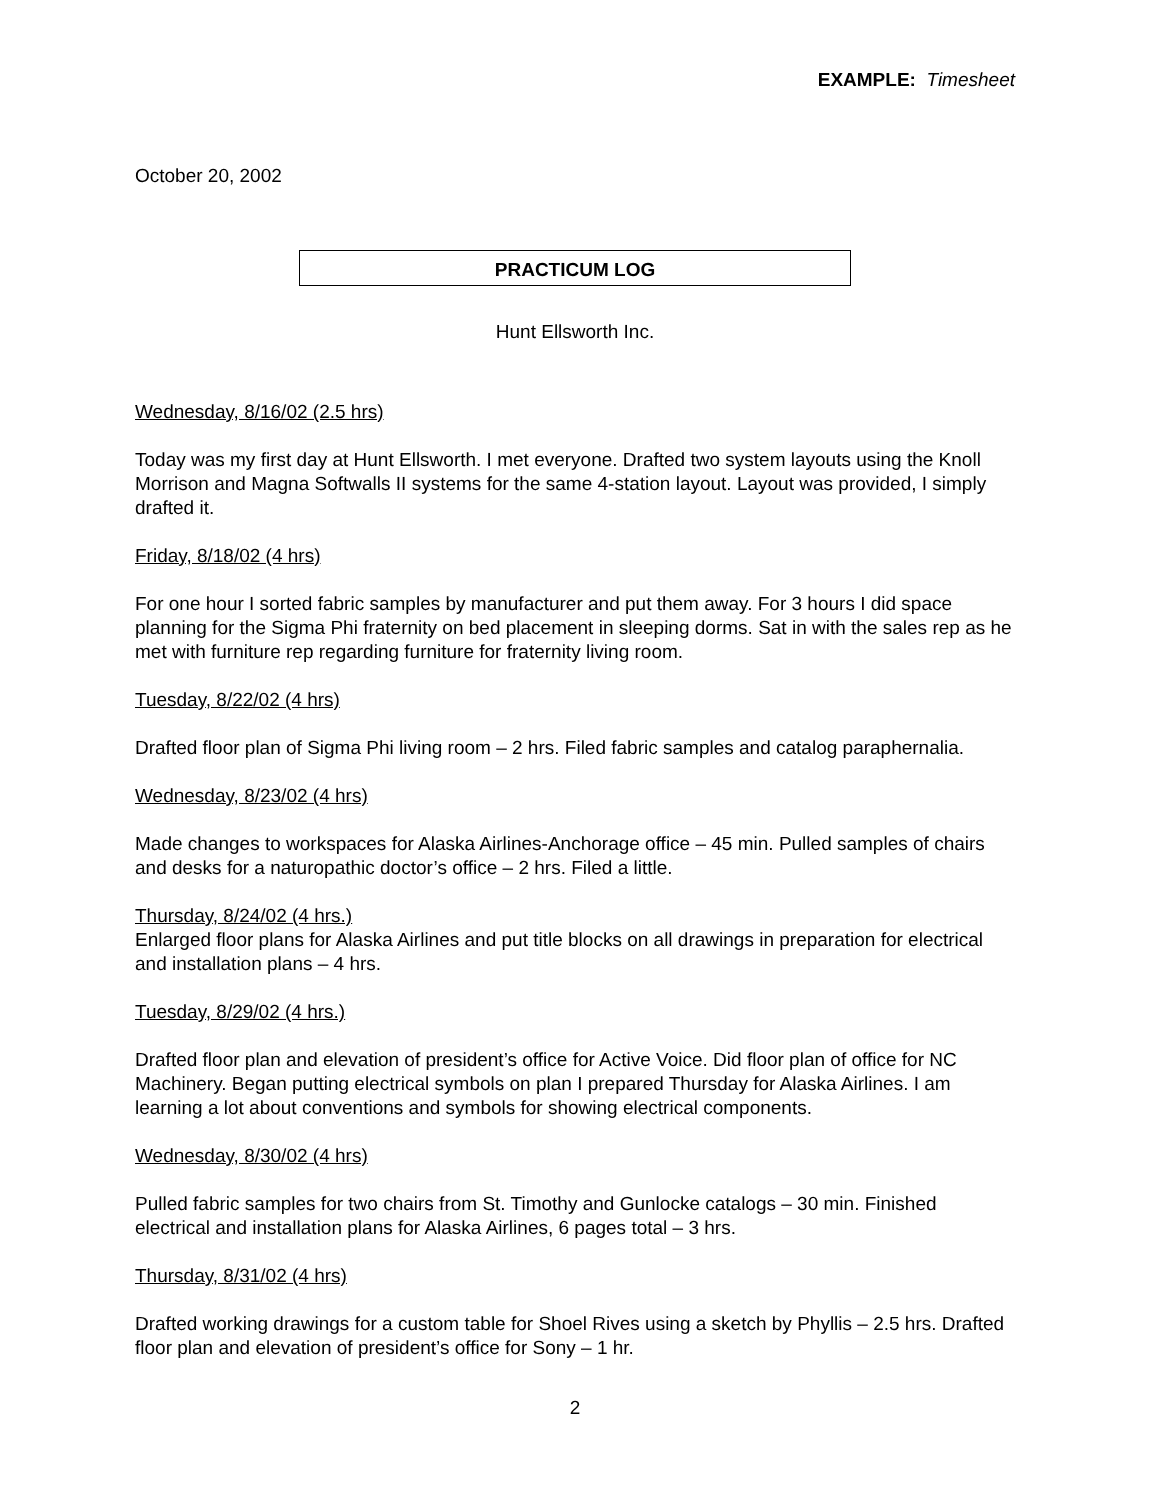EXAMPLE: Timesheet
October 20, 2002
PRACTICUM LOG
Hunt Ellsworth Inc.
Wednesday, 8/16/02 (2.5 hrs)
Today was my first day at Hunt Ellsworth. I met everyone. Drafted two system layouts using the Knoll Morrison and Magna Softwalls II systems for the same 4-station layout. Layout was provided, I simply drafted it.
Friday, 8/18/02 (4 hrs)
For one hour I sorted fabric samples by manufacturer and put them away. For 3 hours I did space planning for the Sigma Phi fraternity on bed placement in sleeping dorms. Sat in with the sales rep as he met with furniture rep regarding furniture for fraternity living room.
Tuesday, 8/22/02 (4 hrs)
Drafted floor plan of Sigma Phi living room – 2 hrs. Filed fabric samples and catalog paraphernalia.
Wednesday, 8/23/02 (4 hrs)
Made changes to workspaces for Alaska Airlines-Anchorage office – 45 min. Pulled samples of chairs and desks for a naturopathic doctor’s office – 2 hrs. Filed a little.
Thursday, 8/24/02 (4 hrs.)
Enlarged floor plans for Alaska Airlines and put title blocks on all drawings in preparation for electrical and installation plans – 4 hrs.
Tuesday, 8/29/02 (4 hrs.)
Drafted floor plan and elevation of president’s office for Active Voice. Did floor plan of office for NC Machinery. Began putting electrical symbols on plan I prepared Thursday for Alaska Airlines. I am learning a lot about conventions and symbols for showing electrical components.
Wednesday, 8/30/02 (4 hrs)
Pulled fabric samples for two chairs from St. Timothy and Gunlocke catalogs – 30 min. Finished electrical and installation plans for Alaska Airlines, 6 pages total – 3 hrs.
Thursday, 8/31/02 (4 hrs)
Drafted working drawings for a custom table for Shoel Rives using a sketch by Phyllis – 2.5 hrs. Drafted floor plan and elevation of president’s office for Sony – 1 hr.
2